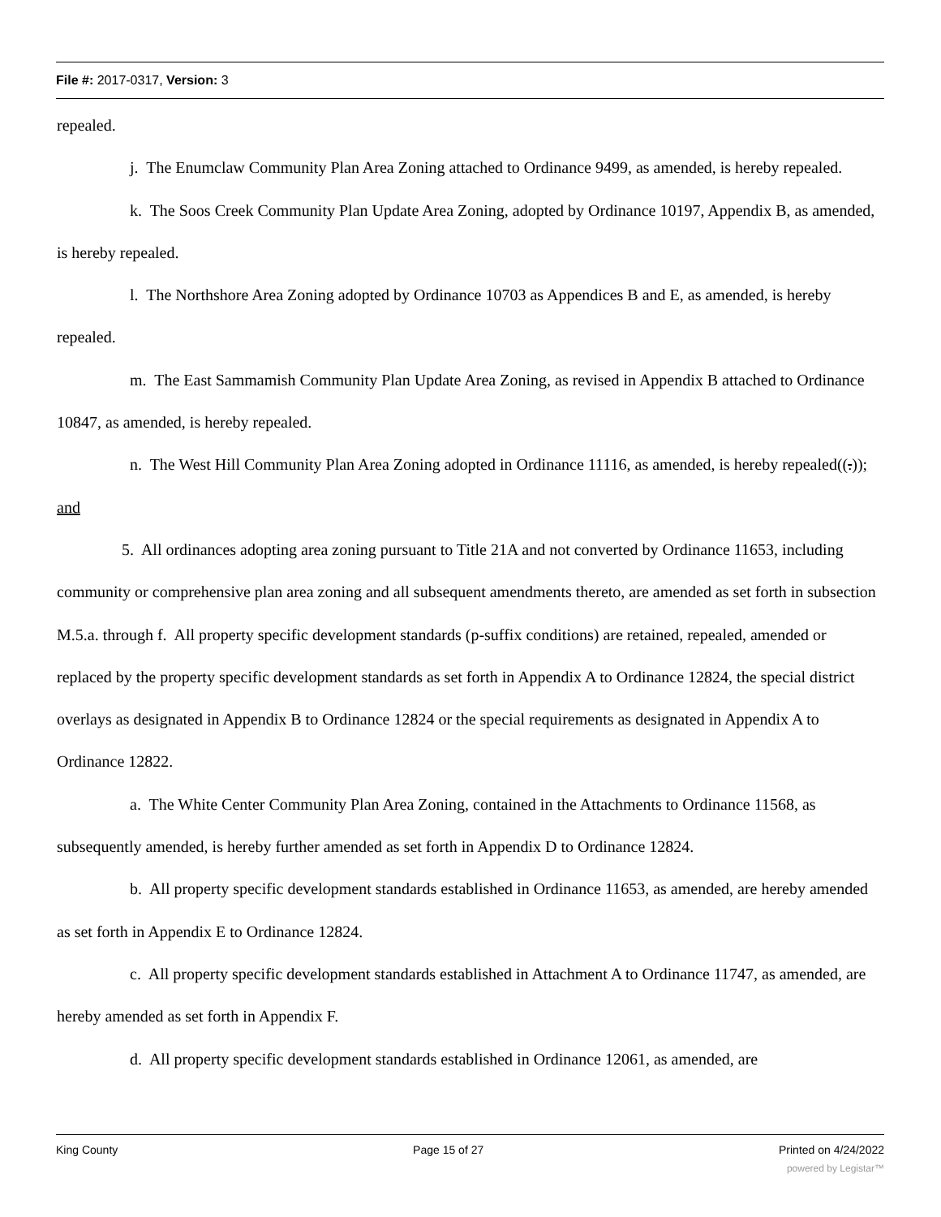File #: 2017-0317, Version: 3
repealed.
j. The Enumclaw Community Plan Area Zoning attached to Ordinance 9499, as amended, is hereby repealed.
k. The Soos Creek Community Plan Update Area Zoning, adopted by Ordinance 10197, Appendix B, as amended, is hereby repealed.
l. The Northshore Area Zoning adopted by Ordinance 10703 as Appendices B and E, as amended, is hereby repealed.
m. The East Sammamish Community Plan Update Area Zoning, as revised in Appendix B attached to Ordinance 10847, as amended, is hereby repealed.
n. The West Hill Community Plan Area Zoning adopted in Ordinance 11116, as amended, is hereby repealed((.)); and
5. All ordinances adopting area zoning pursuant to Title 21A and not converted by Ordinance 11653, including community or comprehensive plan area zoning and all subsequent amendments thereto, are amended as set forth in subsection M.5.a. through f. All property specific development standards (p-suffix conditions) are retained, repealed, amended or replaced by the property specific development standards as set forth in Appendix A to Ordinance 12824, the special district overlays as designated in Appendix B to Ordinance 12824 or the special requirements as designated in Appendix A to Ordinance 12822.
a. The White Center Community Plan Area Zoning, contained in the Attachments to Ordinance 11568, as subsequently amended, is hereby further amended as set forth in Appendix D to Ordinance 12824.
b. All property specific development standards established in Ordinance 11653, as amended, are hereby amended as set forth in Appendix E to Ordinance 12824.
c. All property specific development standards established in Attachment A to Ordinance 11747, as amended, are hereby amended as set forth in Appendix F.
d. All property specific development standards established in Ordinance 12061, as amended, are
King County Page 15 of 27 Printed on 4/24/2022
powered by Legistar™